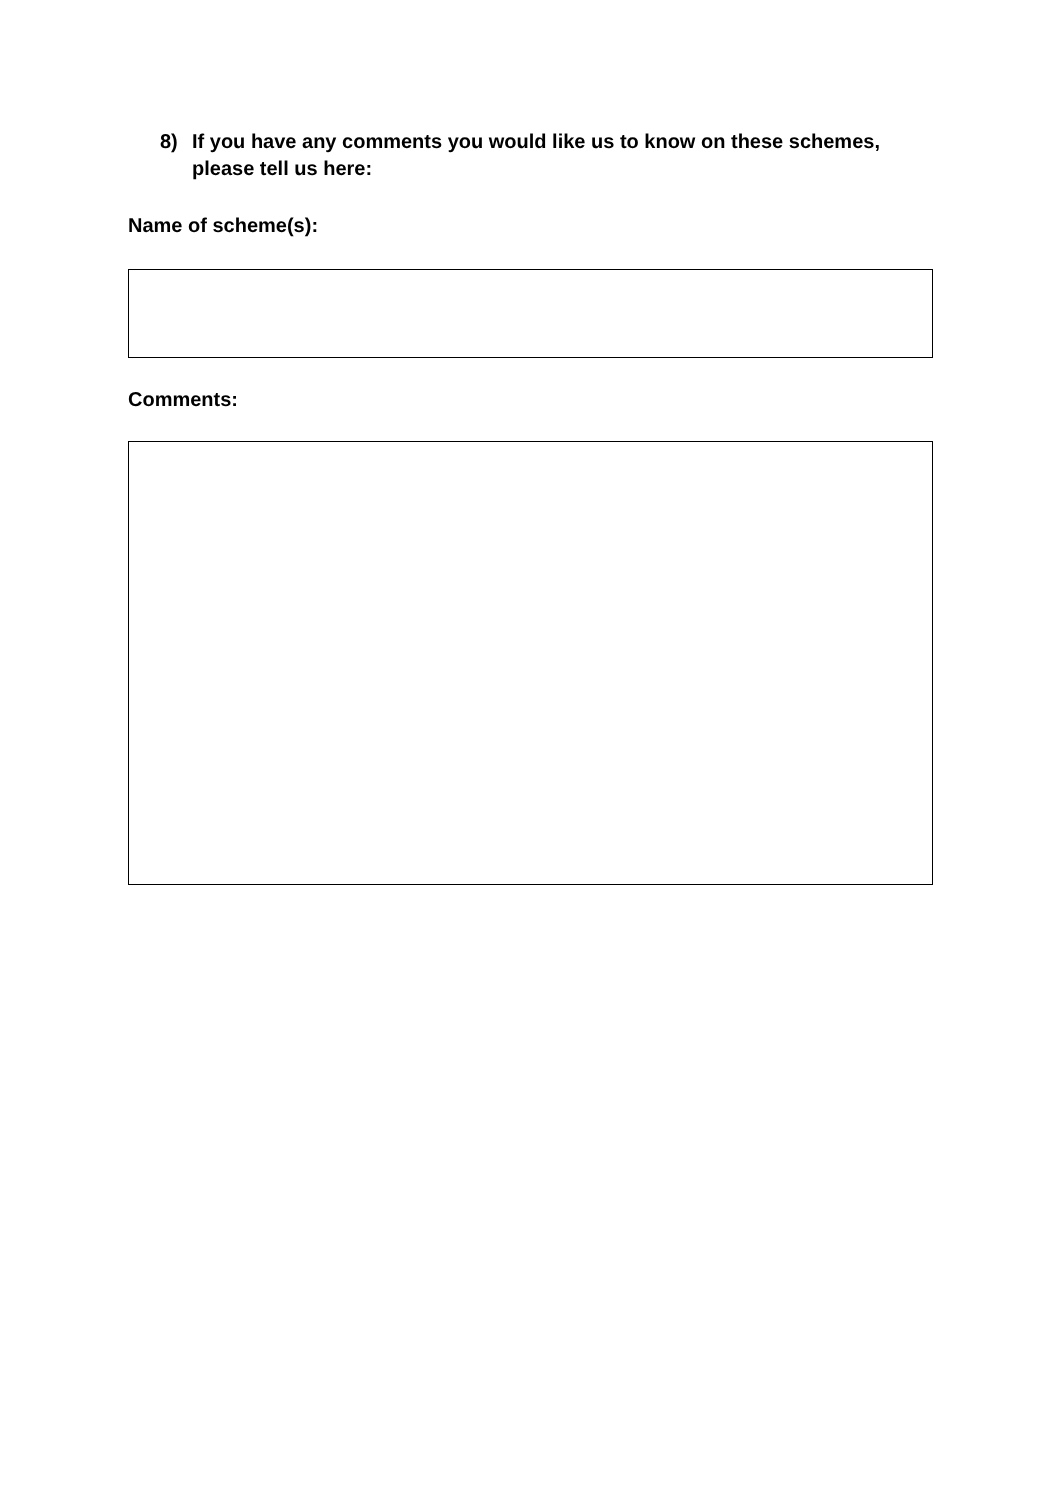8) If you have any comments you would like us to know on these schemes, please tell us here:
Name of scheme(s):
Comments: